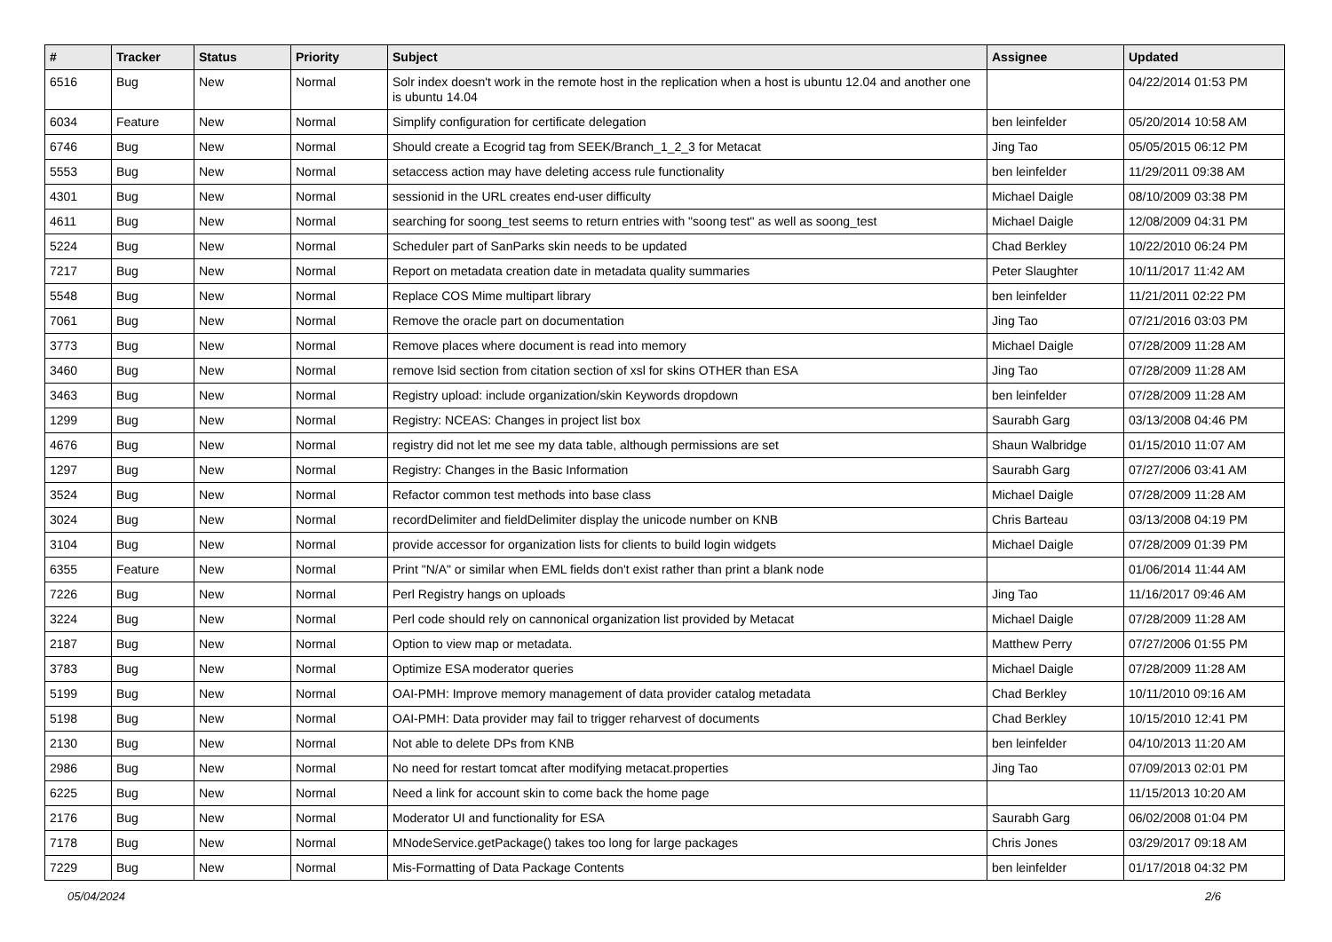| # | Tracker | Status | Priority | Subject | Assignee | Updated |
| --- | --- | --- | --- | --- | --- | --- |
| 6516 | Bug | New | Normal | Solr index doesn't work in the remote host in the replication when a host is ubuntu 12.04 and another one is ubuntu 14.04 | | 04/22/2014 01:53 PM |
| 6034 | Feature | New | Normal | Simplify configuration for certificate delegation | ben leinfelder | 05/20/2014 10:58 AM |
| 6746 | Bug | New | Normal | Should create a Ecogrid tag from SEEK/Branch_1_2_3 for Metacat | Jing Tao | 05/05/2015 06:12 PM |
| 5553 | Bug | New | Normal | setaccess action may have deleting access rule functionality | ben leinfelder | 11/29/2011 09:38 AM |
| 4301 | Bug | New | Normal | sessionid in the URL creates end-user difficulty | Michael Daigle | 08/10/2009 03:38 PM |
| 4611 | Bug | New | Normal | searching for soong_test seems to return entries with "soong test" as well as soong_test | Michael Daigle | 12/08/2009 04:31 PM |
| 5224 | Bug | New | Normal | Scheduler part of SanParks skin needs to be updated | Chad Berkley | 10/22/2010 06:24 PM |
| 7217 | Bug | New | Normal | Report on metadata creation date in metadata quality summaries | Peter Slaughter | 10/11/2017 11:42 AM |
| 5548 | Bug | New | Normal | Replace COS Mime multipart library | ben leinfelder | 11/21/2011 02:22 PM |
| 7061 | Bug | New | Normal | Remove the oracle part on documentation | Jing Tao | 07/21/2016 03:03 PM |
| 3773 | Bug | New | Normal | Remove places where document is read into memory | Michael Daigle | 07/28/2009 11:28 AM |
| 3460 | Bug | New | Normal | remove lsid section from citation section of xsl for skins OTHER than ESA | Jing Tao | 07/28/2009 11:28 AM |
| 3463 | Bug | New | Normal | Registry upload: include organization/skin Keywords dropdown | ben leinfelder | 07/28/2009 11:28 AM |
| 1299 | Bug | New | Normal | Registry: NCEAS: Changes in project list box | Saurabh Garg | 03/13/2008 04:46 PM |
| 4676 | Bug | New | Normal | registry did not let me see my data table, although permissions are set | Shaun Walbridge | 01/15/2010 11:07 AM |
| 1297 | Bug | New | Normal | Registry: Changes in the Basic Information | Saurabh Garg | 07/27/2006 03:41 AM |
| 3524 | Bug | New | Normal | Refactor common test methods into base class | Michael Daigle | 07/28/2009 11:28 AM |
| 3024 | Bug | New | Normal | recordDelimiter and fieldDelimiter display the unicode number on KNB | Chris Barteau | 03/13/2008 04:19 PM |
| 3104 | Bug | New | Normal | provide accessor for organization lists for clients to build login widgets | Michael Daigle | 07/28/2009 01:39 PM |
| 6355 | Feature | New | Normal | Print "N/A" or similar when EML fields don't exist rather than print a blank node | | 01/06/2014 11:44 AM |
| 7226 | Bug | New | Normal | Perl Registry hangs on uploads | Jing Tao | 11/16/2017 09:46 AM |
| 3224 | Bug | New | Normal | Perl code should rely on cannonical organization list provided by Metacat | Michael Daigle | 07/28/2009 11:28 AM |
| 2187 | Bug | New | Normal | Option to view map or metadata. | Matthew Perry | 07/27/2006 01:55 PM |
| 3783 | Bug | New | Normal | Optimize ESA moderator queries | Michael Daigle | 07/28/2009 11:28 AM |
| 5199 | Bug | New | Normal | OAI-PMH: Improve memory management of data provider catalog metadata | Chad Berkley | 10/11/2010 09:16 AM |
| 5198 | Bug | New | Normal | OAI-PMH: Data provider may fail to trigger reharvest of documents | Chad Berkley | 10/15/2010 12:41 PM |
| 2130 | Bug | New | Normal | Not able to delete DPs from KNB | ben leinfelder | 04/10/2013 11:20 AM |
| 2986 | Bug | New | Normal | No need for restart tomcat after modifying metacat.properties | Jing Tao | 07/09/2013 02:01 PM |
| 6225 | Bug | New | Normal | Need a link for account skin to come back the home page | | 11/15/2013 10:20 AM |
| 2176 | Bug | New | Normal | Moderator UI and functionality for ESA | Saurabh Garg | 06/02/2008 01:04 PM |
| 7178 | Bug | New | Normal | MNodeService.getPackage() takes too long for large packages | Chris Jones | 03/29/2017 09:18 AM |
| 7229 | Bug | New | Normal | Mis-Formatting of Data Package Contents | ben leinfelder | 01/17/2018 04:32 PM |
05/04/2024 2/6